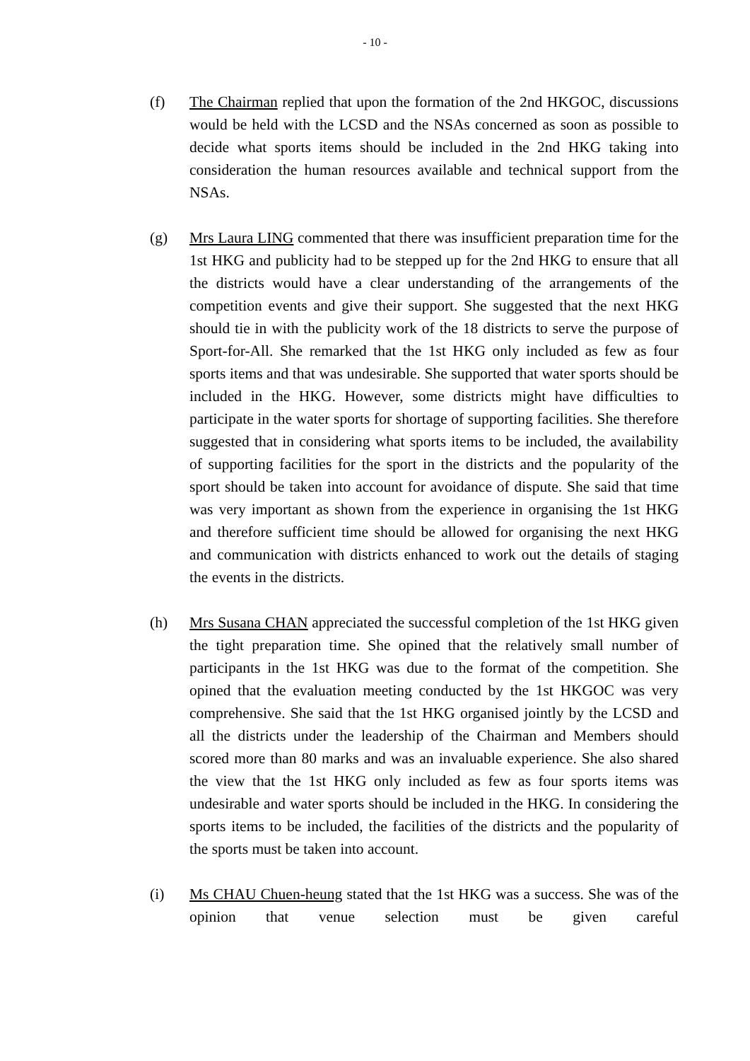- 10 -
(f) The Chairman replied that upon the formation of the 2nd HKGOC, discussions would be held with the LCSD and the NSAs concerned as soon as possible to decide what sports items should be included in the 2nd HKG taking into consideration the human resources available and technical support from the NSAs.
(g) Mrs Laura LING commented that there was insufficient preparation time for the 1st HKG and publicity had to be stepped up for the 2nd HKG to ensure that all the districts would have a clear understanding of the arrangements of the competition events and give their support. She suggested that the next HKG should tie in with the publicity work of the 18 districts to serve the purpose of Sport-for-All. She remarked that the 1st HKG only included as few as four sports items and that was undesirable. She supported that water sports should be included in the HKG. However, some districts might have difficulties to participate in the water sports for shortage of supporting facilities. She therefore suggested that in considering what sports items to be included, the availability of supporting facilities for the sport in the districts and the popularity of the sport should be taken into account for avoidance of dispute. She said that time was very important as shown from the experience in organising the 1st HKG and therefore sufficient time should be allowed for organising the next HKG and communication with districts enhanced to work out the details of staging the events in the districts.
(h) Mrs Susana CHAN appreciated the successful completion of the 1st HKG given the tight preparation time. She opined that the relatively small number of participants in the 1st HKG was due to the format of the competition. She opined that the evaluation meeting conducted by the 1st HKGOC was very comprehensive. She said that the 1st HKG organised jointly by the LCSD and all the districts under the leadership of the Chairman and Members should scored more than 80 marks and was an invaluable experience. She also shared the view that the 1st HKG only included as few as four sports items was undesirable and water sports should be included in the HKG. In considering the sports items to be included, the facilities of the districts and the popularity of the sports must be taken into account.
(i) Ms CHAU Chuen-heung stated that the 1st HKG was a success. She was of the opinion that venue selection must be given careful